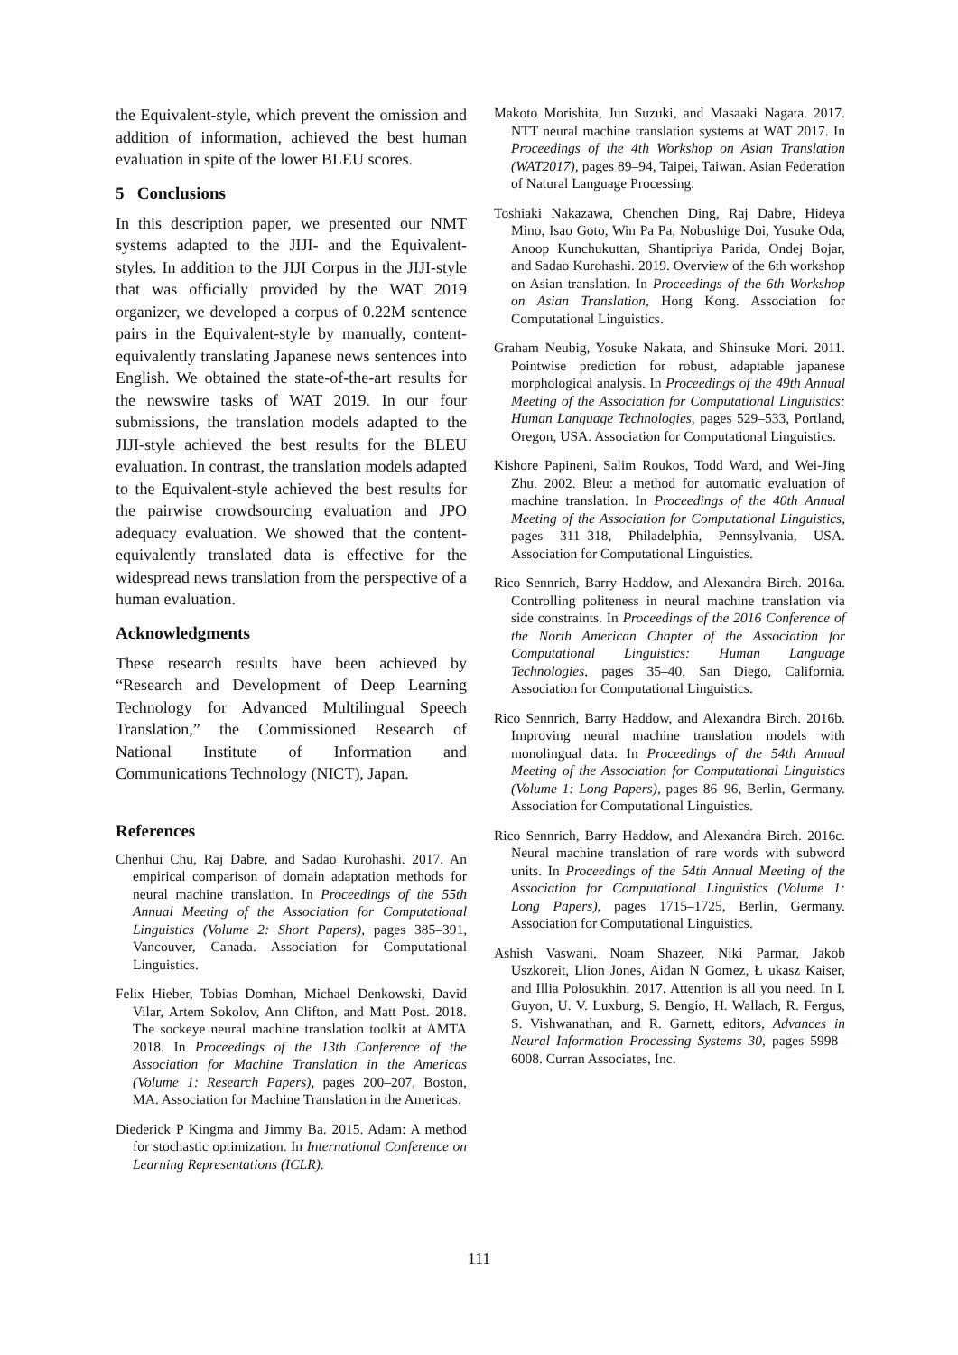the Equivalent-style, which prevent the omission and addition of information, achieved the best human evaluation in spite of the lower BLEU scores.
5 Conclusions
In this description paper, we presented our NMT systems adapted to the JIJI- and the Equivalent-styles. In addition to the JIJI Corpus in the JIJI-style that was officially provided by the WAT 2019 organizer, we developed a corpus of 0.22M sentence pairs in the Equivalent-style by manually, content-equivalently translating Japanese news sentences into English. We obtained the state-of-the-art results for the newswire tasks of WAT 2019. In our four submissions, the translation models adapted to the JIJI-style achieved the best results for the BLEU evaluation. In contrast, the translation models adapted to the Equivalent-style achieved the best results for the pairwise crowdsourcing evaluation and JPO adequacy evaluation. We showed that the content-equivalently translated data is effective for the widespread news translation from the perspective of a human evaluation.
Acknowledgments
These research results have been achieved by “Research and Development of Deep Learning Technology for Advanced Multilingual Speech Translation,” the Commissioned Research of National Institute of Information and Communications Technology (NICT), Japan.
References
Chenhui Chu, Raj Dabre, and Sadao Kurohashi. 2017. An empirical comparison of domain adaptation methods for neural machine translation. In Proceedings of the 55th Annual Meeting of the Association for Computational Linguistics (Volume 2: Short Papers), pages 385–391, Vancouver, Canada. Association for Computational Linguistics.
Felix Hieber, Tobias Domhan, Michael Denkowski, David Vilar, Artem Sokolov, Ann Clifton, and Matt Post. 2018. The sockeye neural machine translation toolkit at AMTA 2018. In Proceedings of the 13th Conference of the Association for Machine Translation in the Americas (Volume 1: Research Papers), pages 200–207, Boston, MA. Association for Machine Translation in the Americas.
Diederick P Kingma and Jimmy Ba. 2015. Adam: A method for stochastic optimization. In International Conference on Learning Representations (ICLR).
Makoto Morishita, Jun Suzuki, and Masaaki Nagata. 2017. NTT neural machine translation systems at WAT 2017. In Proceedings of the 4th Workshop on Asian Translation (WAT2017), pages 89–94, Taipei, Taiwan. Asian Federation of Natural Language Processing.
Toshiaki Nakazawa, Chenchen Ding, Raj Dabre, Hideya Mino, Isao Goto, Win Pa Pa, Nobushige Doi, Yusuke Oda, Anoop Kunchukuttan, Shantipriya Parida, Ondej Bojar, and Sadao Kurohashi. 2019. Overview of the 6th workshop on Asian translation. In Proceedings of the 6th Workshop on Asian Translation, Hong Kong. Association for Computational Linguistics.
Graham Neubig, Yosuke Nakata, and Shinsuke Mori. 2011. Pointwise prediction for robust, adaptable japanese morphological analysis. In Proceedings of the 49th Annual Meeting of the Association for Computational Linguistics: Human Language Technologies, pages 529–533, Portland, Oregon, USA. Association for Computational Linguistics.
Kishore Papineni, Salim Roukos, Todd Ward, and Wei-Jing Zhu. 2002. Bleu: a method for automatic evaluation of machine translation. In Proceedings of the 40th Annual Meeting of the Association for Computational Linguistics, pages 311–318, Philadelphia, Pennsylvania, USA. Association for Computational Linguistics.
Rico Sennrich, Barry Haddow, and Alexandra Birch. 2016a. Controlling politeness in neural machine translation via side constraints. In Proceedings of the 2016 Conference of the North American Chapter of the Association for Computational Linguistics: Human Language Technologies, pages 35–40, San Diego, California. Association for Computational Linguistics.
Rico Sennrich, Barry Haddow, and Alexandra Birch. 2016b. Improving neural machine translation models with monolingual data. In Proceedings of the 54th Annual Meeting of the Association for Computational Linguistics (Volume 1: Long Papers), pages 86–96, Berlin, Germany. Association for Computational Linguistics.
Rico Sennrich, Barry Haddow, and Alexandra Birch. 2016c. Neural machine translation of rare words with subword units. In Proceedings of the 54th Annual Meeting of the Association for Computational Linguistics (Volume 1: Long Papers), pages 1715–1725, Berlin, Germany. Association for Computational Linguistics.
Ashish Vaswani, Noam Shazeer, Niki Parmar, Jakob Uszkoreit, Llion Jones, Aidan N Gomez, Ł ukasz Kaiser, and Illia Polosukhin. 2017. Attention is all you need. In I. Guyon, U. V. Luxburg, S. Bengio, H. Wallach, R. Fergus, S. Vishwanathan, and R. Garnett, editors, Advances in Neural Information Processing Systems 30, pages 5998–6008. Curran Associates, Inc.
111